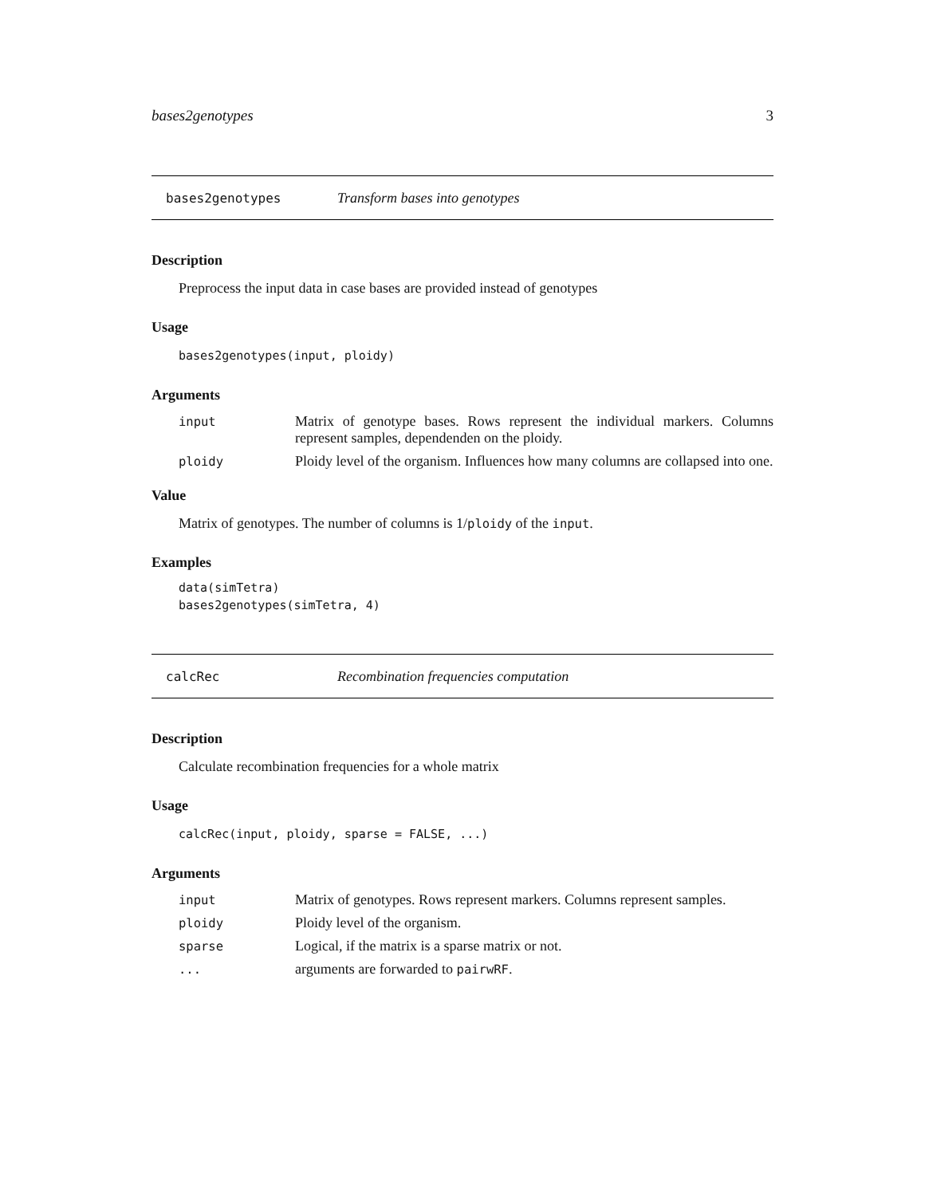bases2genotypes 3
bases2genotypes Transform bases into genotypes
Description
Preprocess the input data in case bases are provided instead of genotypes
Usage
bases2genotypes(input, ploidy)
Arguments
input Matrix of genotype bases. Rows represent the individual markers. Columns represent samples, dependenden on the ploidy.
ploidy Ploidy level of the organism. Influences how many columns are collapsed into one.
Value
Matrix of genotypes. The number of columns is 1/ploidy of the input.
Examples
data(simTetra)
bases2genotypes(simTetra, 4)
calcRec Recombination frequencies computation
Description
Calculate recombination frequencies for a whole matrix
Usage
calcRec(input, ploidy, sparse = FALSE, ...)
Arguments
input Matrix of genotypes. Rows represent markers. Columns represent samples.
ploidy Ploidy level of the organism.
sparse Logical, if the matrix is a sparse matrix or not.
... arguments are forwarded to pairwRF.